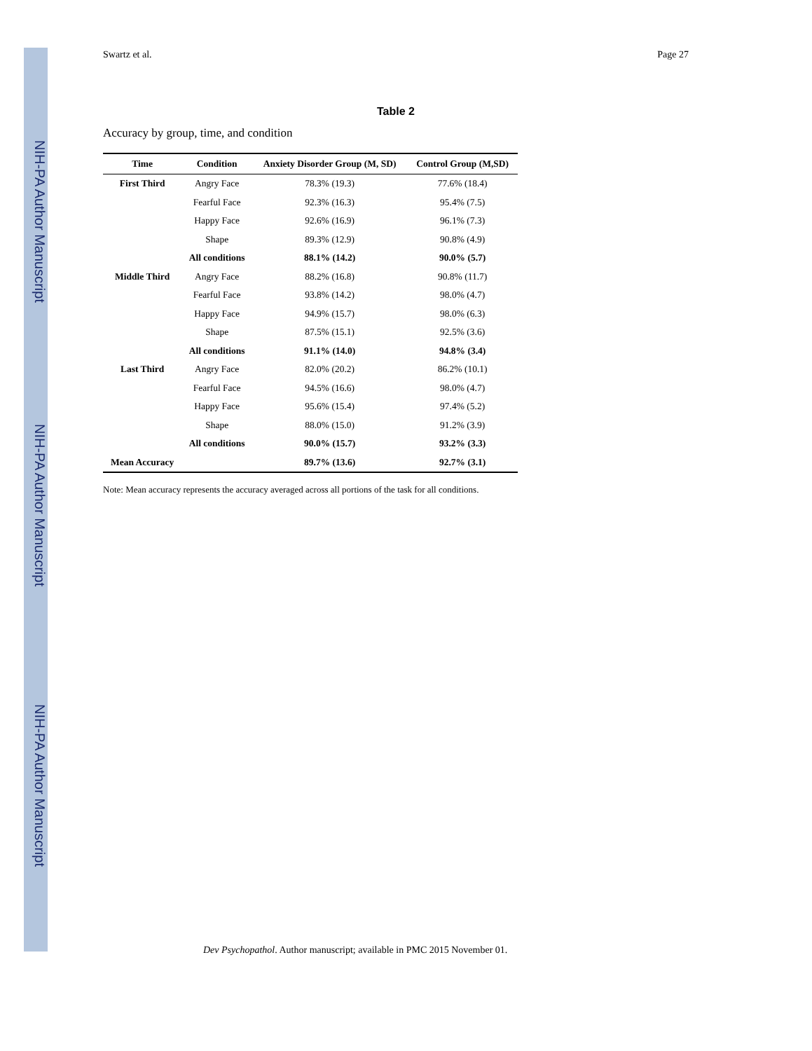NIH-PA Author Manuscript
NIH-PA Author Manuscript
NIH-PA Author Manuscript
Swartz et al. Page 27
Table 2
Accuracy by group, time, and condition
| Time | Condition | Anxiety Disorder Group (M, SD) | Control Group (M,SD) |
| --- | --- | --- | --- |
| First Third | Angry Face | 78.3% (19.3) | 77.6% (18.4) |
| | Fearful Face | 92.3% (16.3) | 95.4% (7.5) |
| | Happy Face | 92.6% (16.9) | 96.1% (7.3) |
| | Shape | 89.3% (12.9) | 90.8% (4.9) |
| | All conditions | 88.1% (14.2) | 90.0% (5.7) |
| Middle Third | Angry Face | 88.2% (16.8) | 90.8% (11.7) |
| | Fearful Face | 93.8% (14.2) | 98.0% (4.7) |
| | Happy Face | 94.9% (15.7) | 98.0% (6.3) |
| | Shape | 87.5% (15.1) | 92.5% (3.6) |
| | All conditions | 91.1% (14.0) | 94.8% (3.4) |
| Last Third | Angry Face | 82.0% (20.2) | 86.2% (10.1) |
| | Fearful Face | 94.5% (16.6) | 98.0% (4.7) |
| | Happy Face | 95.6% (15.4) | 97.4% (5.2) |
| | Shape | 88.0% (15.0) | 91.2% (3.9) |
| | All conditions | 90.0% (15.7) | 93.2% (3.3) |
| Mean Accuracy | | 89.7% (13.6) | 92.7% (3.1) |
Note: Mean accuracy represents the accuracy averaged across all portions of the task for all conditions.
Dev Psychopathol. Author manuscript; available in PMC 2015 November 01.